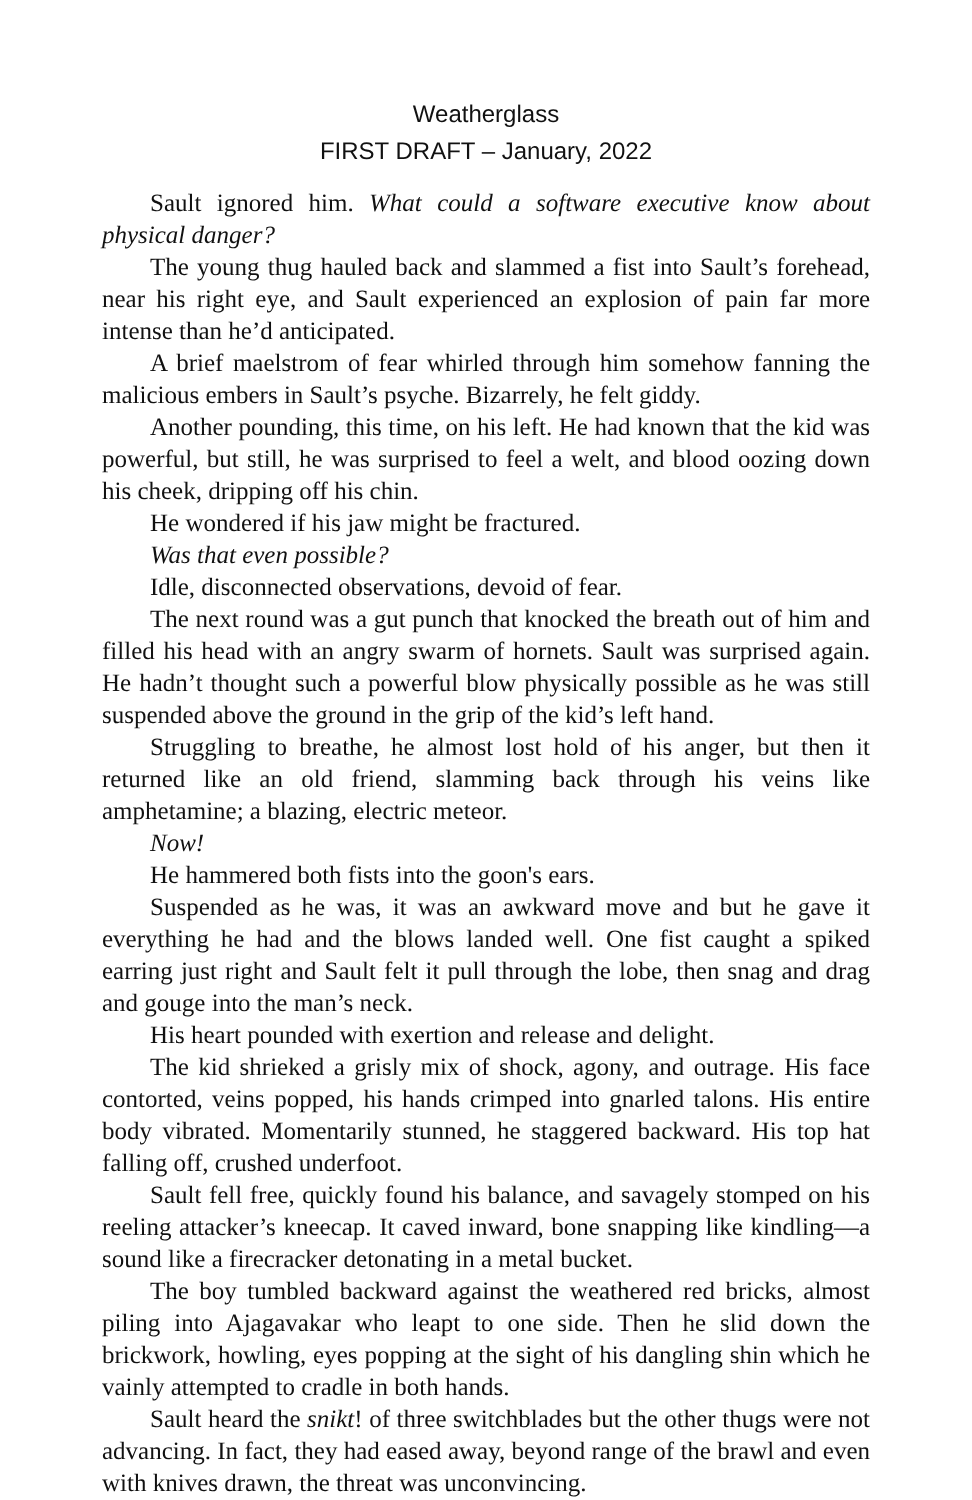Weatherglass
FIRST DRAFT – January, 2022
Sault ignored him. What could a software executive know about physical danger?
The young thug hauled back and slammed a fist into Sault’s forehead, near his right eye, and Sault experienced an explosion of pain far more intense than he’d anticipated.
A brief maelstrom of fear whirled through him somehow fanning the malicious embers in Sault’s psyche. Bizarrely, he felt giddy.
Another pounding, this time, on his left. He had known that the kid was powerful, but still, he was surprised to feel a welt, and blood oozing down his cheek, dripping off his chin.
He wondered if his jaw might be fractured.
Was that even possible?
Idle, disconnected observations, devoid of fear.
The next round was a gut punch that knocked the breath out of him and filled his head with an angry swarm of hornets. Sault was surprised again. He hadn’t thought such a powerful blow physically possible as he was still suspended above the ground in the grip of the kid’s left hand.
Struggling to breathe, he almost lost hold of his anger, but then it returned like an old friend, slamming back through his veins like amphetamine; a blazing, electric meteor.
Now!
He hammered both fists into the goon's ears.
Suspended as he was, it was an awkward move and but he gave it everything he had and the blows landed well. One fist caught a spiked earring just right and Sault felt it pull through the lobe, then snag and drag and gouge into the man’s neck.
His heart pounded with exertion and release and delight.
The kid shrieked a grisly mix of shock, agony, and outrage. His face contorted, veins popped, his hands crimped into gnarled talons. His entire body vibrated. Momentarily stunned, he staggered backward. His top hat falling off, crushed underfoot.
Sault fell free, quickly found his balance, and savagely stomped on his reeling attacker’s kneecap. It caved inward, bone snapping like kindling—a sound like a firecracker detonating in a metal bucket.
The boy tumbled backward against the weathered red bricks, almost piling into Ajagavakar who leapt to one side. Then he slid down the brickwork, howling, eyes popping at the sight of his dangling shin which he vainly attempted to cradle in both hands.
Sault heard the snikt! of three switchblades but the other thugs were not advancing. In fact, they had eased away, beyond range of the brawl and even with knives drawn, the threat was unconvincing.